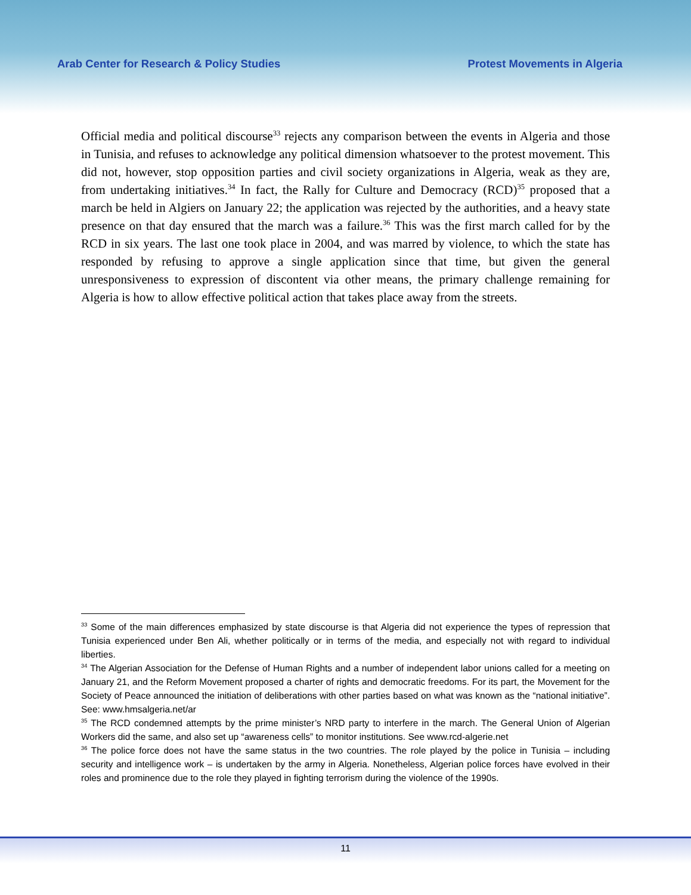Arab Center for Research & Policy Studies Protest Movements in Algeria
Official media and political discourse<sup>33</sup> rejects any comparison between the events in Algeria and those in Tunisia, and refuses to acknowledge any political dimension whatsoever to the protest movement. This did not, however, stop opposition parties and civil society organizations in Algeria, weak as they are, from undertaking initiatives.<sup>34</sup> In fact, the Rally for Culture and Democracy (RCD)<sup>35</sup> proposed that a march be held in Algiers on January 22; the application was rejected by the authorities, and a heavy state presence on that day ensured that the march was a failure.<sup>36</sup> This was the first march called for by the RCD in six years. The last one took place in 2004, and was marred by violence, to which the state has responded by refusing to approve a single application since that time, but given the general unresponsiveness to expression of discontent via other means, the primary challenge remaining for Algeria is how to allow effective political action that takes place away from the streets.
<sup>33</sup> Some of the main differences emphasized by state discourse is that Algeria did not experience the types of repression that Tunisia experienced under Ben Ali, whether politically or in terms of the media, and especially not with regard to individual liberties.
<sup>34</sup> The Algerian Association for the Defense of Human Rights and a number of independent labor unions called for a meeting on January 21, and the Reform Movement proposed a charter of rights and democratic freedoms. For its part, the Movement for the Society of Peace announced the initiation of deliberations with other parties based on what was known as the “national initiative”. See: www.hmsalgeria.net/ar
<sup>35</sup> The RCD condemned attempts by the prime minister’s NRD party to interfere in the march. The General Union of Algerian Workers did the same, and also set up “awareness cells” to monitor institutions. See www.rcd-algerie.net
<sup>36</sup> The police force does not have the same status in the two countries. The role played by the police in Tunisia – including security and intelligence work – is undertaken by the army in Algeria. Nonetheless, Algerian police forces have evolved in their roles and prominence due to the role they played in fighting terrorism during the violence of the 1990s.
11